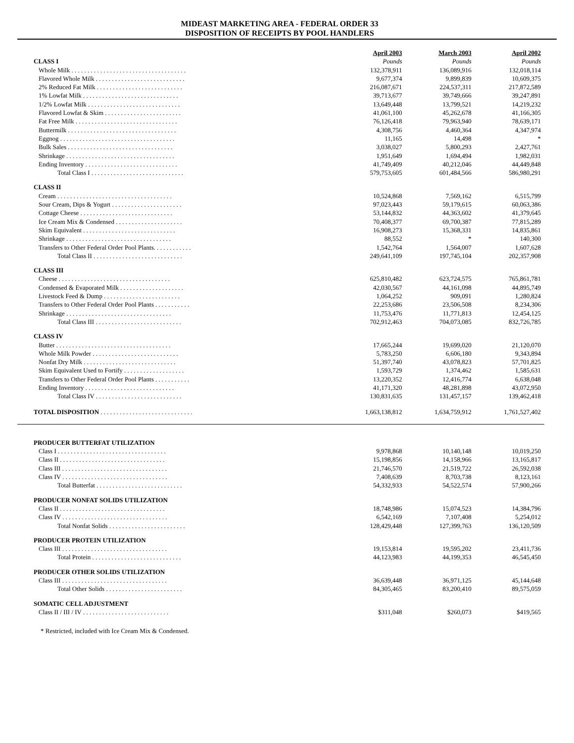MIDEAST MARKETING AREA - FEDERAL ORDER 33
DISPOSITION OF RECEIPTS BY POOL HANDLERS
| | April 2003 | March 2003 | April 2002 |
| --- | --- | --- | --- |
| CLASS I | Pounds | Pounds | Pounds |
| Whole Milk . . . . . . . . . . . . . . . . . . . . . . . . . . . . . . . . . . . . | 132,378,911 | 136,089,916 | 132,018,114 |
| Flavored Whole Milk . . . . . . . . . . . . . . . . . . . . . . . . . . . . | 9,677,374 | 9,899,839 | 10,609,375 |
| 2% Reduced Fat Milk . . . . . . . . . . . . . . . . . . . . . . . . . . . | 216,087,671 | 224,537,311 | 217,872,589 |
| 1% Lowfat Milk . . . . . . . . . . . . . . . . . . . . . . . . . . . . . . | 39,713,677 | 39,749,666 | 39,247,891 |
| 1/2% Lowfat Milk . . . . . . . . . . . . . . . . . . . . . . . . . . . . . | 13,649,448 | 13,799,521 | 14,219,232 |
| Flavored Lowfat & Skim . . . . . . . . . . . . . . . . . . . . . . . . | 41,061,100 | 45,262,678 | 41,166,305 |
| Fat Free Milk . . . . . . . . . . . . . . . . . . . . . . . . . . . . . . . . | 76,126,418 | 79,963,940 | 78,639,171 |
| Buttermilk . . . . . . . . . . . . . . . . . . . . . . . . . . . . . . . . . . | 4,308,756 | 4,460,364 | 4,347,974 |
| Eggnog . . . . . . . . . . . . . . . . . . . . . . . . . . . . . . . . . . . . | 11,165 | 14,498 | * |
| Bulk Sales . . . . . . . . . . . . . . . . . . . . . . . . . . . . . . . . . | 3,038,027 | 5,800,293 | 2,427,761 |
| Shrinkage . . . . . . . . . . . . . . . . . . . . . . . . . . . . . . . . . . | 1,951,649 | 1,694,494 | 1,982,031 |
| Ending Inventory . . . . . . . . . . . . . . . . . . . . . . . . . . . . . | 41,749,409 | 40,212,046 | 44,449,848 |
| Total Class I . . . . . . . . . . . . . . . . . . . . . . . . . . . . . | 579,753,605 | 601,484,566 | 586,980,291 |
| CLASS II | | | |
| Cream . . . . . . . . . . . . . . . . . . . . . . . . . . . . . . . . . . . . | 10,524,868 | 7,569,162 | 6,515,799 |
| Sour Cream, Dips & Yogurt . . . . . . . . . . . . . . . . . . . . . . | 97,023,443 | 59,179,615 | 60,063,386 |
| Cottage Cheese . . . . . . . . . . . . . . . . . . . . . . . . . . . . . | 53,144,832 | 44,363,602 | 41,379,645 |
| Ice Cream Mix & Condensed . . . . . . . . . . . . . . . . . . . . . | 70,408,377 | 69,700,387 | 77,815,289 |
| Skim Equivalent . . . . . . . . . . . . . . . . . . . . . . . . . . . . . | 16,908,273 | 15,368,331 | 14,835,861 |
| Shrinkage . . . . . . . . . . . . . . . . . . . . . . . . . . . . . . . . . | 88,552 | * | 140,300 |
| Transfers to Other Federal Order Pool Plants. . . . . . . . . . . . | 1,542,764 | 1,564,007 | 1,607,628 |
| Total Class II . . . . . . . . . . . . . . . . . . . . . . . . . . . . | 249,641,109 | 197,745,104 | 202,357,908 |
| CLASS III | | | |
| Cheese . . . . . . . . . . . . . . . . . . . . . . . . . . . . . . . . . . . | 625,810,482 | 623,724,575 | 765,861,781 |
| Condensed & Evaporated Milk . . . . . . . . . . . . . . . . . . . . | 42,030,567 | 44,161,098 | 44,895,749 |
| Livestock Feed & Dump . . . . . . . . . . . . . . . . . . . . . . . . | 1,064,252 | 909,091 | 1,280,824 |
| Transfers to Other Federal Order Pool Plants . . . . . . . . . . . | 22,253,686 | 23,506,508 | 8,234,306 |
| Shrinkage . . . . . . . . . . . . . . . . . . . . . . . . . . . . . . . . . | 11,753,476 | 11,771,813 | 12,454,125 |
| Total Class III . . . . . . . . . . . . . . . . . . . . . . . . . . . | 702,912,463 | 704,073,085 | 832,726,785 |
| CLASS IV | | | |
| Butter . . . . . . . . . . . . . . . . . . . . . . . . . . . . . . . . . . . . | 17,665,244 | 19,699,020 | 21,120,070 |
| Whole Milk Powder . . . . . . . . . . . . . . . . . . . . . . . . . . . | 5,783,250 | 6,606,180 | 9,343,894 |
| Nonfat Dry Milk . . . . . . . . . . . . . . . . . . . . . . . . . . . . . | 51,397,740 | 43,078,823 | 57,701,825 |
| Skim Equivalent Used to Fortify . . . . . . . . . . . . . . . . . . . | 1,593,729 | 1,374,462 | 1,585,631 |
| Transfers to Other Federal Order Pool Plants . . . . . . . . . . . | 13,220,352 | 12,416,774 | 6,638,048 |
| Ending Inventory . . . . . . . . . . . . . . . . . . . . . . . . . . . . | 41,171,320 | 48,281,898 | 43,072,950 |
| Total Class IV . . . . . . . . . . . . . . . . . . . . . . . . . . . | 130,831,635 | 131,457,157 | 139,462,418 |
| TOTAL DISPOSITION . . . . . . . . . . . . . . . . . . . . . . . . . . . . . | 1,663,138,812 | 1,634,759,912 | 1,761,527,402 |
| PRODUCER BUTTERFAT UTILIZATION | | | |
| Class I . . . . . . . . . . . . . . . . . . . . . . . . . . . . . . . . . . | 9,978,868 | 10,140,148 | 10,019,250 |
| Class II . . . . . . . . . . . . . . . . . . . . . . . . . . . . . . . . . | 15,198,856 | 14,158,966 | 13,165,817 |
| Class III . . . . . . . . . . . . . . . . . . . . . . . . . . . . . . . . . | 21,746,570 | 21,519,722 | 26,592,038 |
| Class IV . . . . . . . . . . . . . . . . . . . . . . . . . . . . . . . . . | 7,408,639 | 8,703,738 | 8,123,161 |
| Total Butterfat . . . . . . . . . . . . . . . . . . . . . . . . . . . | 54,332,933 | 54,522,574 | 57,900,266 |
| PRODUCER NONFAT SOLIDS UTILIZATION | | | |
| Class II . . . . . . . . . . . . . . . . . . . . . . . . . . . . . . . . . | 18,748,986 | 15,074,523 | 14,384,796 |
| Class IV . . . . . . . . . . . . . . . . . . . . . . . . . . . . . . . . . | 6,542,169 | 7,107,408 | 5,254,012 |
| Total Nonfat Solids . . . . . . . . . . . . . . . . . . . . . . . . | 128,429,448 | 127,399,763 | 136,120,509 |
| PRODUCER PROTEIN UTILIZATION | | | |
| Class III . . . . . . . . . . . . . . . . . . . . . . . . . . . . . . . . . | 19,153,814 | 19,595,202 | 23,411,736 |
| Total Protein . . . . . . . . . . . . . . . . . . . . . . . . . . . . | 44,123,983 | 44,199,353 | 46,545,450 |
| PRODUCER OTHER SOLIDS UTILIZATION | | | |
| Class III . . . . . . . . . . . . . . . . . . . . . . . . . . . . . . . . . | 36,639,448 | 36,971,125 | 45,144,648 |
| Total Other Solids . . . . . . . . . . . . . . . . . . . . . . . . | 84,305,465 | 83,200,410 | 89,575,059 |
| SOMATIC CELL ADJUSTMENT | | | |
| Class II / III / IV . . . . . . . . . . . . . . . . . . . . . . . . . . . | $311,048 | $260,073 | $419,565 |
* Restricted, included with Ice Cream Mix & Condensed.